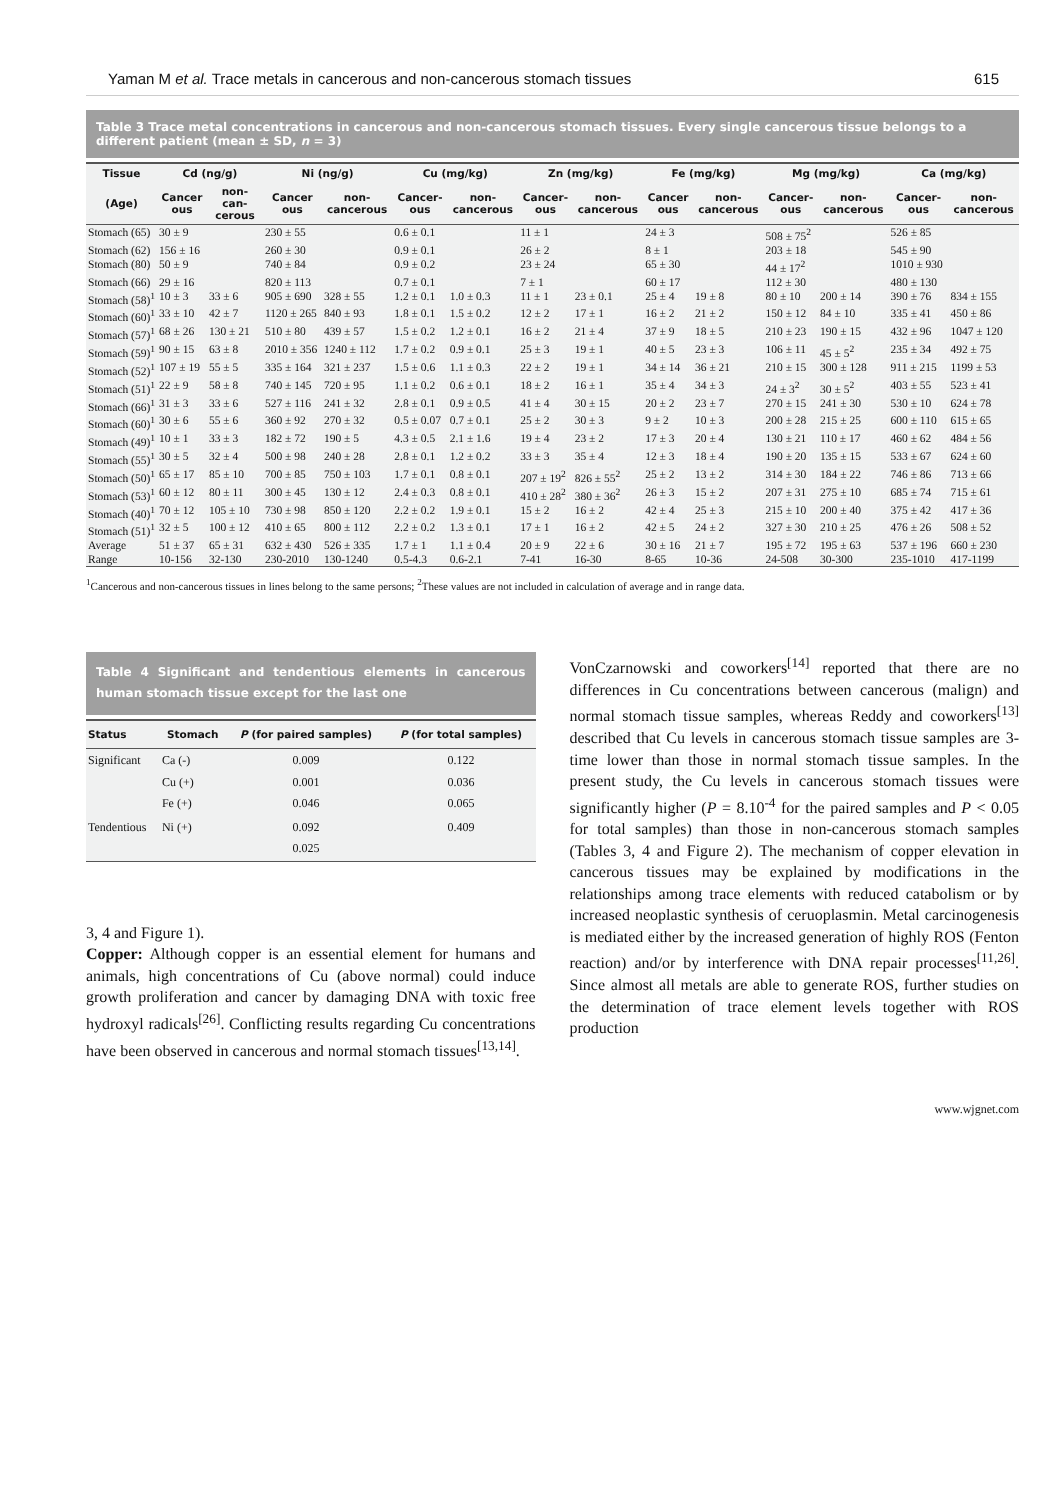Yaman M et al. Trace metals in cancerous and non-cancerous stomach tissues 615
Table 3 Trace metal concentrations in cancerous and non-cancerous stomach tissues. Every single cancerous tissue belongs to a different patient (mean ± SD, n = 3)
| Tissue | Cd (ng/g) | | Ni (ng/g) | | Cu (mg/kg) | | Zn (mg/kg) | | Fe (mg/kg) | | Mg (mg/kg) | | Ca (mg/kg) | |
| --- | --- | --- | --- | --- | --- | --- | --- | --- | --- | --- | --- | --- | --- | --- |
| (Age) | Cancer ous | non- can-cerous | Cancer ous | non- cancerous | Cancer- ous | non- cancerous | Cancer- ous | non- cancerous | Cancer ous | non- cancerous | Cancer- ous | non- cancerous | Cancer- ous | non- cancerous |
| Stomach (65) | 30 ± 9 | | 230 ± 55 | | 0.6 ± 0.1 | | 11 ± 1 | | 24 ± 3 | | 508 ± 75<sup>2</sup> | | 526 ± 85 | |
| Stomach (62) | 156 ± 16 | | 260 ± 30 | | 0.9 ± 0.1 | | 26 ± 2 | | 8 ± 1 | | 203 ± 18 | | 545 ± 90 | |
| Stomach (80) | 50 ± 9 | | 740 ± 84 | | 0.9 ± 0.2 | | 23 ± 24 | | 65 ± 30 | | 44 ± 17<sup>2</sup> | | 1010 ± 930 | |
| Stomach (66) | 29 ± 16 | | 820 ± 113 | | 0.7 ± 0.1 | | 7 ± 1 | | 60 ± 17 | | 112 ± 30 | | 480 ± 130 | |
| Stomach (58)<sup>1</sup> | 10 ± 3 | 33 ± 6 | 905 ± 690 | 328 ± 55 | 1.2 ± 0.1 | 1.0 ± 0.3 | 11 ± 1 | 23 ± 0.1 | 25 ± 4 | 19 ± 8 | 80 ± 10 | 200 ± 14 | 390 ± 76 | 834 ± 155 |
| Stomach (60)<sup>1</sup> | 33 ± 10 | 42 ± 7 | 1120 ± 265 | 840 ± 93 | 1.8 ± 0.1 | 1.5 ± 0.2 | 12 ± 2 | 17 ± 1 | 16 ± 2 | 21 ± 2 | 150 ± 12 | 84 ± 10 | 335 ± 41 | 450 ± 86 |
| Stomach (57)<sup>1</sup> | 68 ± 26 | 130 ± 21 | 510 ± 80 | 439 ± 57 | 1.5 ± 0.2 | 1.2 ± 0.1 | 16 ± 2 | 21 ± 4 | 37 ± 9 | 18 ± 5 | 210 ± 23 | 190 ± 15 | 432 ± 96 | 1047 ± 120 |
| Stomach (59)<sup>1</sup> | 90 ± 15 | 63 ± 8 | 2010 ± 356 | 1240 ± 112 | 1.7 ± 0.2 | 0.9 ± 0.1 | 25 ± 3 | 19 ± 1 | 40 ± 5 | 23 ± 3 | 106 ± 11 | 45 ± 5<sup>2</sup> | 235 ± 34 | 492 ± 75 |
| Stomach (52)<sup>1</sup> | 107 ± 19 | 55 ± 5 | 335 ± 164 | 321 ± 237 | 1.5 ± 0.6 | 1.1 ± 0.3 | 22 ± 2 | 19 ± 1 | 34 ± 14 | 36 ± 21 | 210 ± 15 | 300 ± 128 | 911 ± 215 | 1199 ± 53 |
| Stomach (51)<sup>1</sup> | 22 ± 9 | 58 ± 8 | 740 ± 145 | 720 ± 95 | 1.1 ± 0.2 | 0.6 ± 0.1 | 18 ± 2 | 16 ± 1 | 35 ± 4 | 34 ± 3 | 24 ± 3<sup>2</sup> | 30 ± 5<sup>2</sup> | 403 ± 55 | 523 ± 41 |
| Stomach (66)<sup>1</sup> | 31 ± 3 | 33 ± 6 | 527 ± 116 | 241 ± 32 | 2.8 ± 0.1 | 0.9 ± 0.5 | 41 ± 4 | 30 ± 15 | 20 ± 2 | 23 ± 7 | 270 ± 15 | 241 ± 30 | 530 ± 10 | 624 ± 78 |
| Stomach (60)<sup>1</sup> | 30 ± 6 | 55 ± 6 | 360 ± 92 | 270 ± 32 | 0.5 ± 0.07 | 0.7 ± 0.1 | 25 ± 2 | 30 ± 3 | 9 ± 2 | 10 ± 3 | 200 ± 28 | 215 ± 25 | 600 ± 110 | 615 ± 65 |
| Stomach (49)<sup>1</sup> | 10 ± 1 | 33 ± 3 | 182 ± 72 | 190 ± 5 | 4.3 ± 0.5 | 2.1 ± 1.6 | 19 ± 4 | 23 ± 2 | 17 ± 3 | 20 ± 4 | 130 ± 21 | 110 ± 17 | 460 ± 62 | 484 ± 56 |
| Stomach (55)<sup>1</sup> | 30 ± 5 | 32 ± 4 | 500 ± 98 | 240 ± 28 | 2.8 ± 0.1 | 1.2 ± 0.2 | 33 ± 3 | 35 ± 4 | 12 ± 3 | 18 ± 4 | 190 ± 20 | 135 ± 15 | 533 ± 67 | 624 ± 60 |
| Stomach (50)<sup>1</sup> | 65 ± 17 | 85 ± 10 | 700 ± 85 | 750 ± 103 | 1.7 ± 0.1 | 0.8 ± 0.1 | 207 ± 19<sup>2</sup> | 826 ± 55<sup>2</sup> | 25 ± 2 | 13 ± 2 | 314 ± 30 | 184 ± 22 | 746 ± 86 | 713 ± 66 |
| Stomach (53)<sup>1</sup> | 60 ± 12 | 80 ± 11 | 300 ± 45 | 130 ± 12 | 2.4 ± 0.3 | 0.8 ± 0.1 | 410 ± 28<sup>2</sup> | 380 ± 36<sup>2</sup> | 26 ± 3 | 15 ± 2 | 207 ± 31 | 275 ± 10 | 685 ± 74 | 715 ± 61 |
| Stomach (40)<sup>1</sup> | 70 ± 12 | 105 ± 10 | 730 ± 98 | 850 ± 120 | 2.2 ± 0.2 | 1.9 ± 0.1 | 15 ± 2 | 16 ± 2 | 42 ± 4 | 25 ± 3 | 215 ± 10 | 200 ± 40 | 375 ± 42 | 417 ± 36 |
| Stomach (51)<sup>1</sup> | 32 ± 5 | 100 ± 12 | 410 ± 65 | 800 ± 112 | 2.2 ± 0.2 | 1.3 ± 0.1 | 17 ± 1 | 16 ± 2 | 42 ± 5 | 24 ± 2 | 327 ± 30 | 210 ± 25 | 476 ± 26 | 508 ± 52 |
| Average | 51 ± 37 | 65 ± 31 | 632 ± 430 | 526 ± 335 | 1.7 ± 1 | 1.1 ± 0.4 | 20 ± 9 | 22 ± 6 | 30 ± 16 | 21 ± 7 | 195 ± 72 | 195 ± 63 | 537 ± 196 | 660 ± 230 |
| Range | 10-156 | 32-130 | 230-2010 | 130-1240 | 0.5-4.3 | 0.6-2.1 | 7-41 | 16-30 | 8-65 | 10-36 | 24-508 | 30-300 | 235-1010 | 417-1199 |
<sup>1</sup> Cancerous and non-cancerous tissues in lines belong to the same persons; <sup>2</sup>These values are not included in calculation of average and in range data.
Table 4 Significant and tendentious elements in cancerous human stomach tissue except for the last one
| Status | Stomach | P (for paired samples) | P (for total samples) |
| --- | --- | --- | --- |
| Significant | Ca (-) Cu (+) Fe (+) | 0.009 0.001 0.046 | 0.122 0.036 0.065 |
| Tendentious | Ni (+) | 0.092 0.025 | 0.409 |
3, 4 and Figure 1).
Copper: Although copper is an essential element for humans and animals, high concentrations of Cu (above normal) could induce growth proliferation and cancer by damaging DNA with toxic free hydroxyl radicals<sup>[26]</sup>. Conflicting results regarding Cu concentrations have been observed in cancerous and normal stomach tissues<sup>[13,14]</sup>.
VonCzarnowski and coworkers<sup>[14]</sup> reported that there are no differences in Cu concentrations between cancerous (malign) and normal stomach tissue samples, whereas Reddy and coworkers<sup>[13]</sup> described that Cu levels in cancerous stomach tissue samples are 3-time lower than those in normal stomach tissue samples. In the present study, the Cu levels in cancerous stomach tissues were significantly higher (P = 8.10<sup>-4</sup> for the paired samples and P < 0.05 for total samples) than those in non-cancerous stomach samples (Tables 3, 4 and Figure 2). The mechanism of copper elevation in cancerous tissues may be explained by modifications in the relationships among trace elements with reduced catabolism or by increased neoplastic synthesis of ceruoplasmin. Metal carcinogenesis is mediated either by the increased generation of highly ROS (Fenton reaction) and/or by interference with DNA repair processes<sup>[11,26]</sup>. Since almost all metals are able to generate ROS, further studies on the determination of trace element levels together with ROS production
www.wjgnet.com